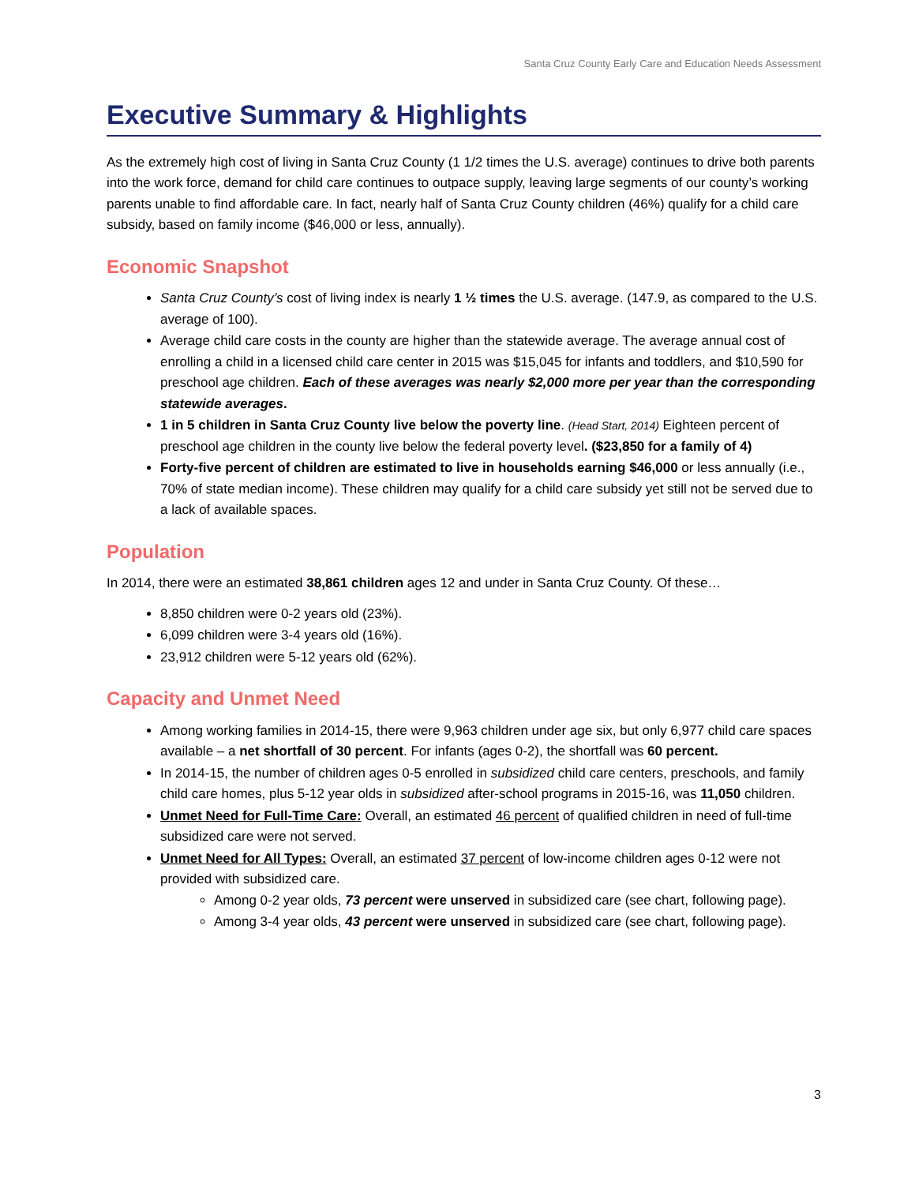Santa Cruz County Early Care and Education Needs Assessment
Executive Summary & Highlights
As the extremely high cost of living in Santa Cruz County (1 1/2 times the U.S. average) continues to drive both parents into the work force, demand for child care continues to outpace supply, leaving large segments of our county’s working parents unable to find affordable care. In fact, nearly half of Santa Cruz County children (46%) qualify for a child care subsidy, based on family income ($46,000 or less, annually).
Economic Snapshot
Santa Cruz County’s cost of living index is nearly 1 ½ times the U.S. average. (147.9, as compared to the U.S. average of 100).
Average child care costs in the county are higher than the statewide average. The average annual cost of enrolling a child in a licensed child care center in 2015 was $15,045 for infants and toddlers, and $10,590 for preschool age children. Each of these averages was nearly $2,000 more per year than the corresponding statewide averages.
1 in 5 children in Santa Cruz County live below the poverty line. (Head Start, 2014) Eighteen percent of preschool age children in the county live below the federal poverty level. ($23,850 for a family of 4)
Forty-five percent of children are estimated to live in households earning $46,000 or less annually (i.e., 70% of state median income). These children may qualify for a child care subsidy yet still not be served due to a lack of available spaces.
Population
In 2014, there were an estimated 38,861 children ages 12 and under in Santa Cruz County. Of these…
8,850 children were 0-2 years old (23%).
6,099 children were 3-4 years old (16%).
23,912 children were 5-12 years old (62%).
Capacity and Unmet Need
Among working families in 2014-15, there were 9,963 children under age six, but only 6,977 child care spaces available – a net shortfall of 30 percent. For infants (ages 0-2), the shortfall was 60 percent.
In 2014-15, the number of children ages 0-5 enrolled in subsidized child care centers, preschools, and family child care homes, plus 5-12 year olds in subsidized after-school programs in 2015-16, was 11,050 children.
Unmet Need for Full-Time Care: Overall, an estimated 46 percent of qualified children in need of full-time subsidized care were not served.
Unmet Need for All Types: Overall, an estimated 37 percent of low-income children ages 0-12 were not provided with subsidized care.
Among 0-2 year olds, 73 percent were unserved in subsidized care (see chart, following page).
Among 3-4 year olds, 43 percent were unserved in subsidized care (see chart, following page).
3